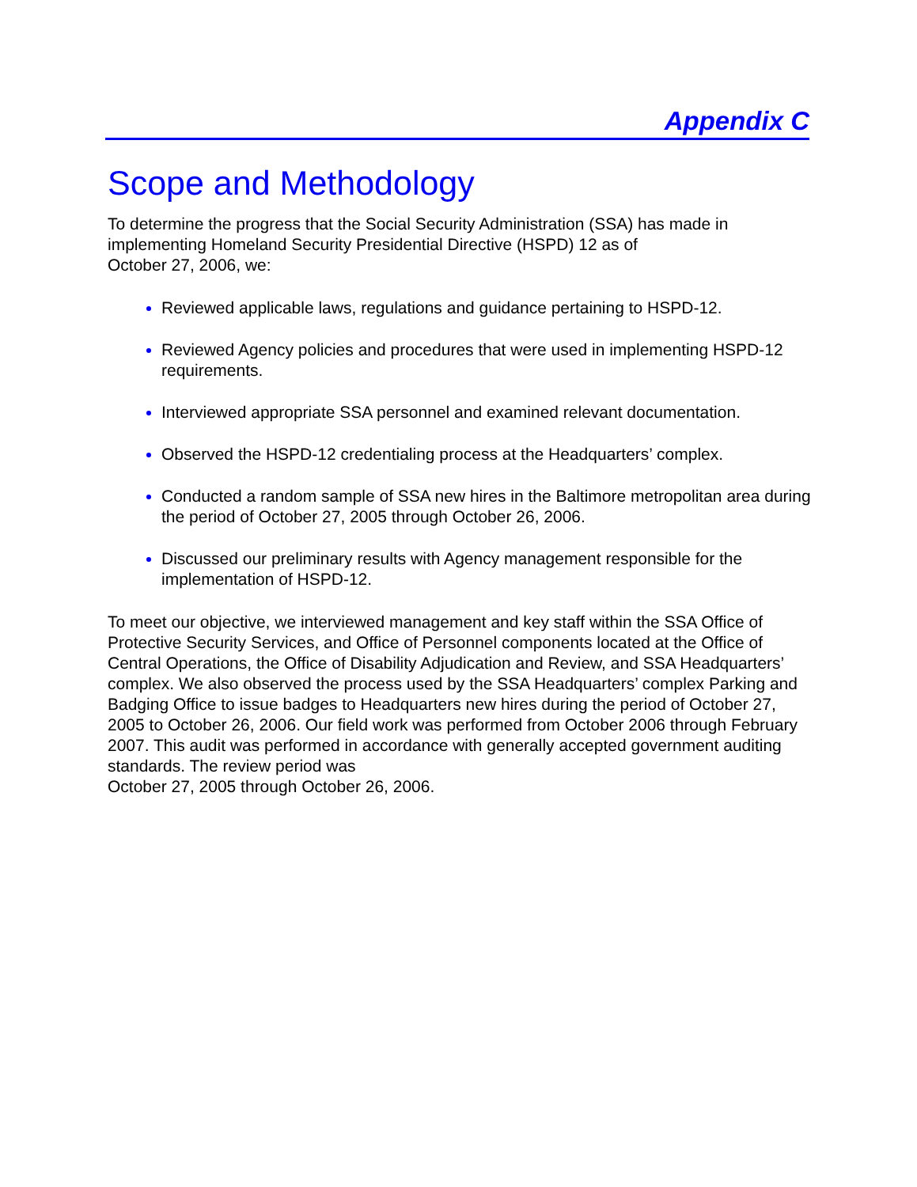Appendix C
Scope and Methodology
To determine the progress that the Social Security Administration (SSA) has made in implementing Homeland Security Presidential Directive (HSPD) 12 as of
October 27, 2006, we:
Reviewed applicable laws, regulations and guidance pertaining to HSPD-12.
Reviewed Agency policies and procedures that were used in implementing HSPD-12 requirements.
Interviewed appropriate SSA personnel and examined relevant documentation.
Observed the HSPD-12 credentialing process at the Headquarters’ complex.
Conducted a random sample of SSA new hires in the Baltimore metropolitan area during the period of October 27, 2005 through October 26, 2006.
Discussed our preliminary results with Agency management responsible for the implementation of HSPD-12.
To meet our objective, we interviewed management and key staff within the SSA Office of Protective Security Services, and Office of Personnel components located at the Office of Central Operations, the Office of Disability Adjudication and Review, and SSA Headquarters’ complex. We also observed the process used by the SSA Headquarters’ complex Parking and Badging Office to issue badges to Headquarters new hires during the period of October 27, 2005 to October 26, 2006. Our field work was performed from October 2006 through February 2007. This audit was performed in accordance with generally accepted government auditing standards. The review period was
October 27, 2005 through October 26, 2006.